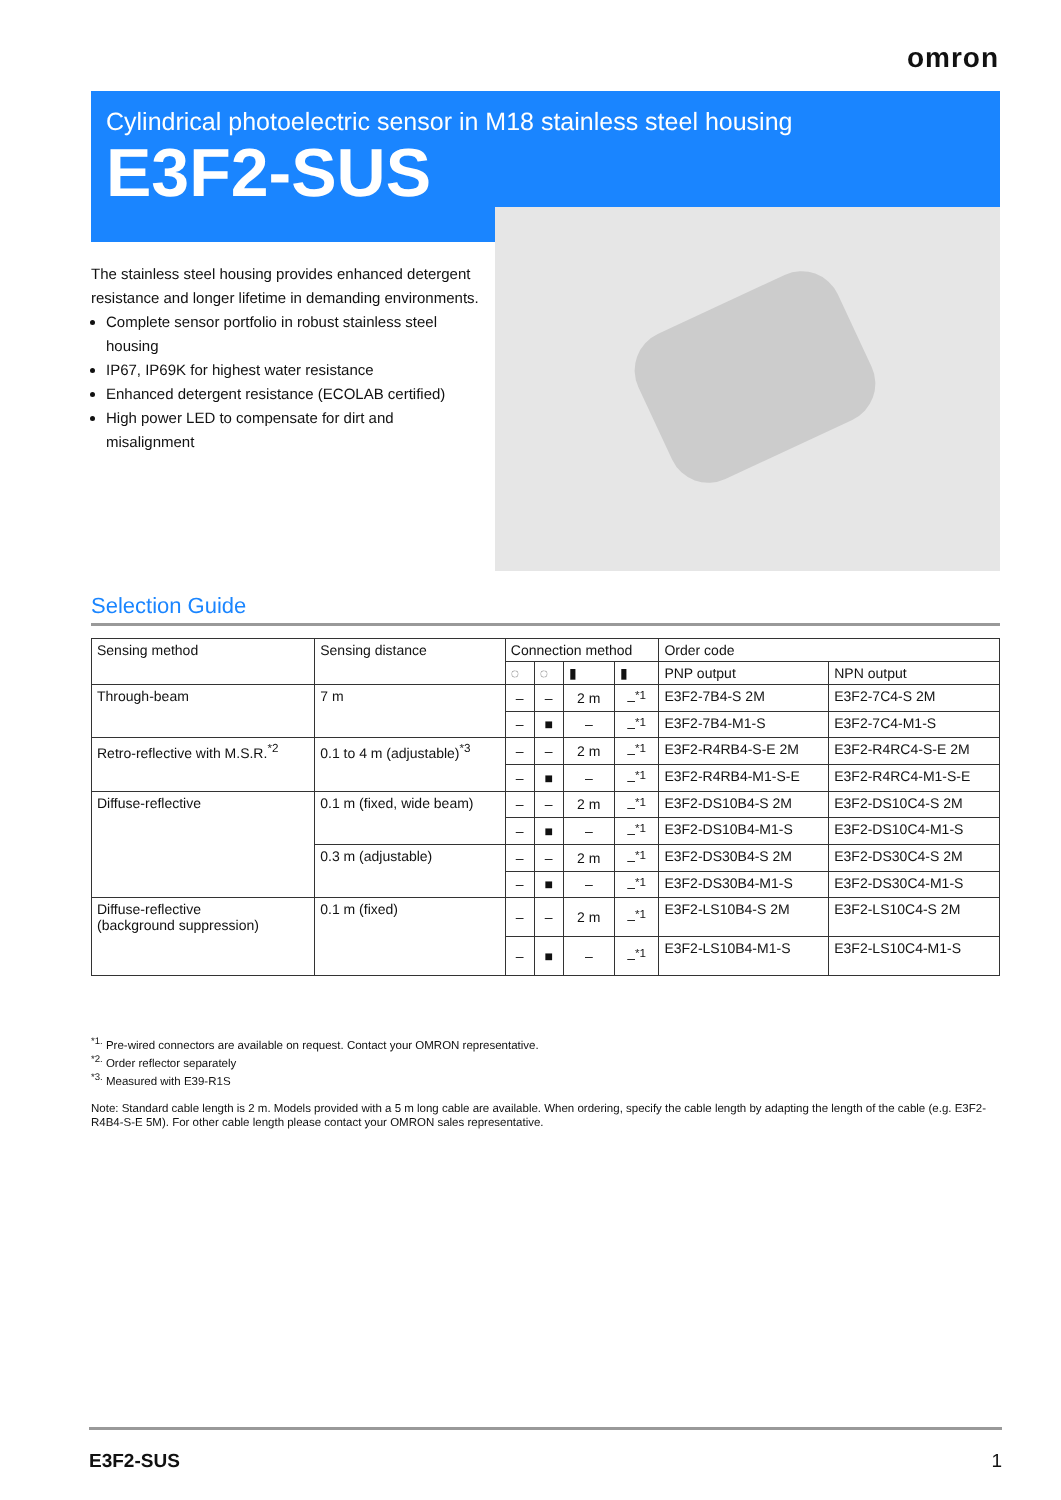omron
Cylindrical photoelectric sensor in M18 stainless steel housing
E3F2-SUS
The stainless steel housing provides enhanced detergent resistance and longer lifetime in demanding environments.
Complete sensor portfolio in robust stainless steel housing
IP67, IP69K for highest water resistance
Enhanced detergent resistance (ECOLAB certified)
High power LED to compensate for dirt and misalignment
Selection Guide
| Sensing method | Sensing distance | Connection method | | | | Order code | |
| --- | --- | --- | --- | --- | --- | --- | --- |
| | | ◌ | ◌ | ▮ | ▮ | PNP output | NPN output |
| Through-beam | 7 m | – | – | 2 m | –<sup>*1</sup> | E3F2-7B4-S 2M | E3F2-7C4-S 2M |
| | | – | ■ | – | –<sup>*1</sup> | E3F2-7B4-M1-S | E3F2-7C4-M1-S |
| Retro-reflective with M.S.R.<sup>*2</sup> | 0.1 to 4 m (adjustable)<sup>*3</sup> | – | – | 2 m | –<sup>*1</sup> | E3F2-R4RB4-S-E 2M | E3F2-R4RC4-S-E 2M |
| | | – | ■ | – | –<sup>*1</sup> | E3F2-R4RB4-M1-S-E | E3F2-R4RC4-M1-S-E |
| Diffuse-reflective | 0.1 m (fixed, wide beam) | – | – | 2 m | –<sup>*1</sup> | E3F2-DS10B4-S 2M | E3F2-DS10C4-S 2M |
| | | – | ■ | – | –<sup>*1</sup> | E3F2-DS10B4-M1-S | E3F2-DS10C4-M1-S |
| | 0.3 m (adjustable) | – | – | 2 m | –<sup>*1</sup> | E3F2-DS30B4-S 2M | E3F2-DS30C4-S 2M |
| | | – | ■ | – | –<sup>*1</sup> | E3F2-DS30B4-M1-S | E3F2-DS30C4-M1-S |
| Diffuse-reflective (background suppression) | 0.1 m (fixed) | – | – | 2 m | –<sup>*1</sup> | E3F2-LS10B4-S 2M | E3F2-LS10C4-S 2M |
| | | – | ■ | – | –<sup>*1</sup> | E3F2-LS10B4-M1-S | E3F2-LS10C4-M1-S |
<sup>*1.</sup> Pre-wired connectors are available on request. Contact your OMRON representative.
<sup>*2.</sup> Order reflector separately
<sup>*3.</sup> Measured with E39-R1S
Note: Standard cable length is 2 m. Models provided with a 5 m long cable are available. When ordering, specify the cable length by adapting the length of the cable (e.g. E3F2-R4B4-S-E 5M). For other cable length please contact your OMRON sales representative.
E3F2-SUS 1